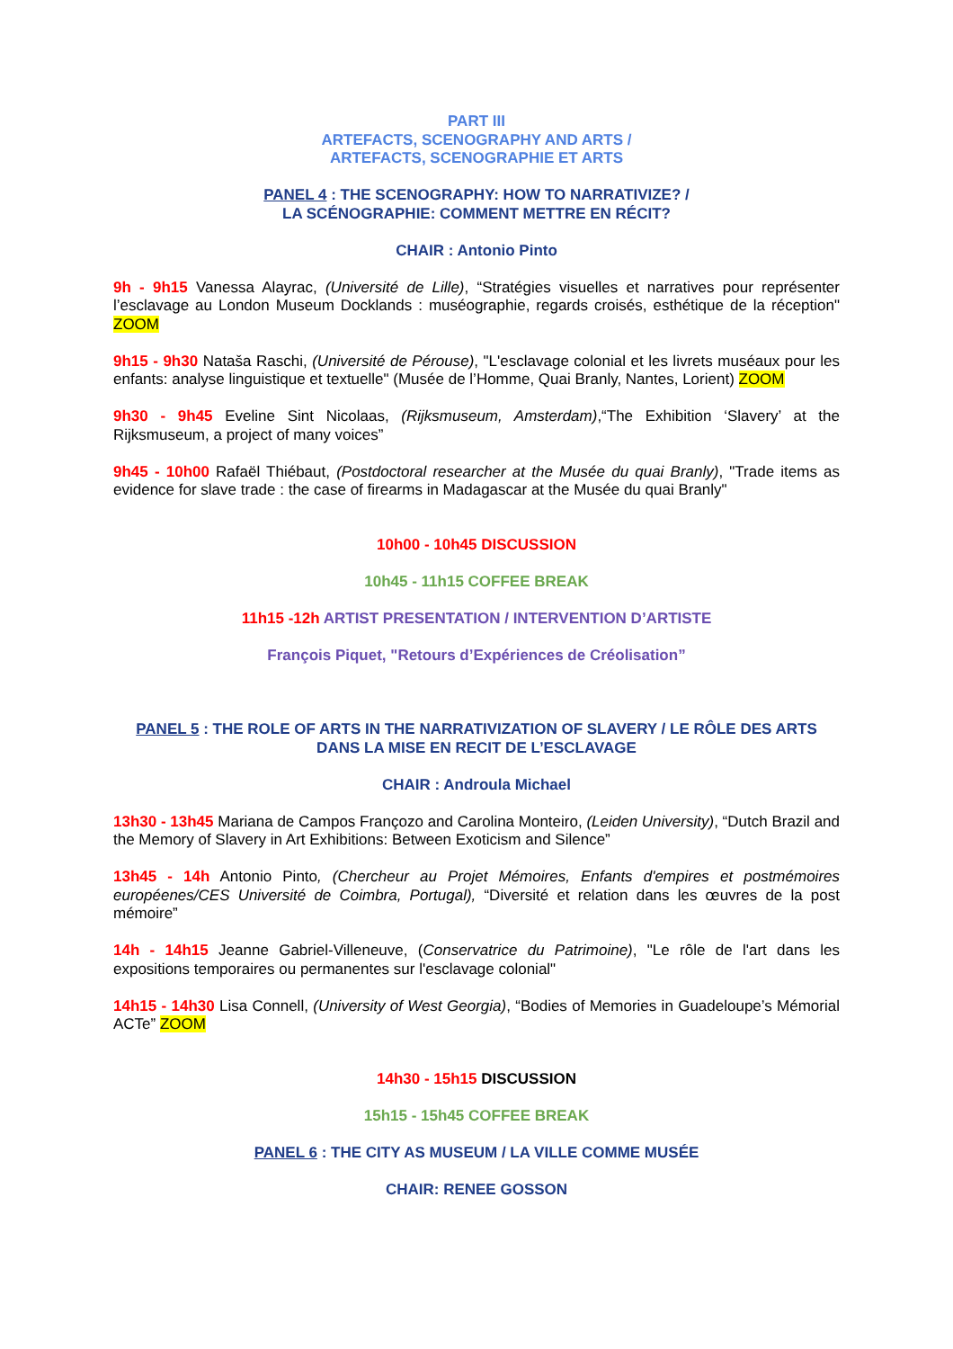PART III
ARTEFACTS, SCENOGRAPHY AND ARTS /
ARTEFACTS, SCENOGRAPHIE ET ARTS
PANEL 4 : THE SCENOGRAPHY: HOW TO NARRATIVIZE? /
LA SCÉNOGRAPHIE: COMMENT METTRE EN RÉCIT?
CHAIR : Antonio Pinto
9h - 9h15 Vanessa Alayrac, (Université de Lille), “Stratégies visuelles et narratives pour représenter l’esclavage au London Museum Docklands : muséographie, regards croisés, esthétique de la réception" ZOOM
9h15 - 9h30 Nataša Raschi, (Université de Pérouse), "L'esclavage colonial et les livrets muséaux pour les enfants: analyse linguistique et textuelle" (Musée de l’Homme, Quai Branly, Nantes, Lorient) ZOOM
9h30 - 9h45 Eveline Sint Nicolaas, (Rijksmuseum, Amsterdam),“The Exhibition ‘Slavery’ at the Rijksmuseum, a project of many voices”
9h45 - 10h00 Rafaël Thiébaut, (Postdoctoral researcher at the Musée du quai Branly), "Trade items as evidence for slave trade : the case of firearms in Madagascar at the Musée du quai Branly"
10h00 - 10h45 DISCUSSION
10h45 - 11h15 COFFEE BREAK
11h15 -12h ARTIST PRESENTATION / INTERVENTION D’ARTISTE
François Piquet, "Retours d’Expériences de Créolisation”
PANEL 5 : THE ROLE OF ARTS IN THE NARRATIVIZATION OF SLAVERY / LE RÔLE DES ARTS DANS LA MISE EN RECIT DE L’ESCLAVAGE
CHAIR : Androula Michael
13h30 - 13h45 Mariana de Campos Françozo and Carolina Monteiro, (Leiden University), “Dutch Brazil and the Memory of Slavery in Art Exhibitions: Between Exoticism and Silence”
13h45 - 14h Antonio Pinto, (Chercheur au Projet Mémoires, Enfants d'empires et postmémoires européenes/CES Université de Coimbra, Portugal), “Diversité et relation dans les œuvres de la post mémoire”
14h - 14h15 Jeanne Gabriel-Villeneuve, (Conservatrice du Patrimoine), "Le rôle de l'art dans les expositions temporaires ou permanentes sur l'esclavage colonial"
14h15 - 14h30 Lisa Connell, (University of West Georgia), “Bodies of Memories in Guadeloupe’s Mémorial ACTe” ZOOM
14h30 - 15h15 DISCUSSION
15h15 - 15h45 COFFEE BREAK
PANEL 6 : THE CITY AS MUSEUM / LA VILLE COMME MUSÉE
CHAIR: RENEE GOSSON